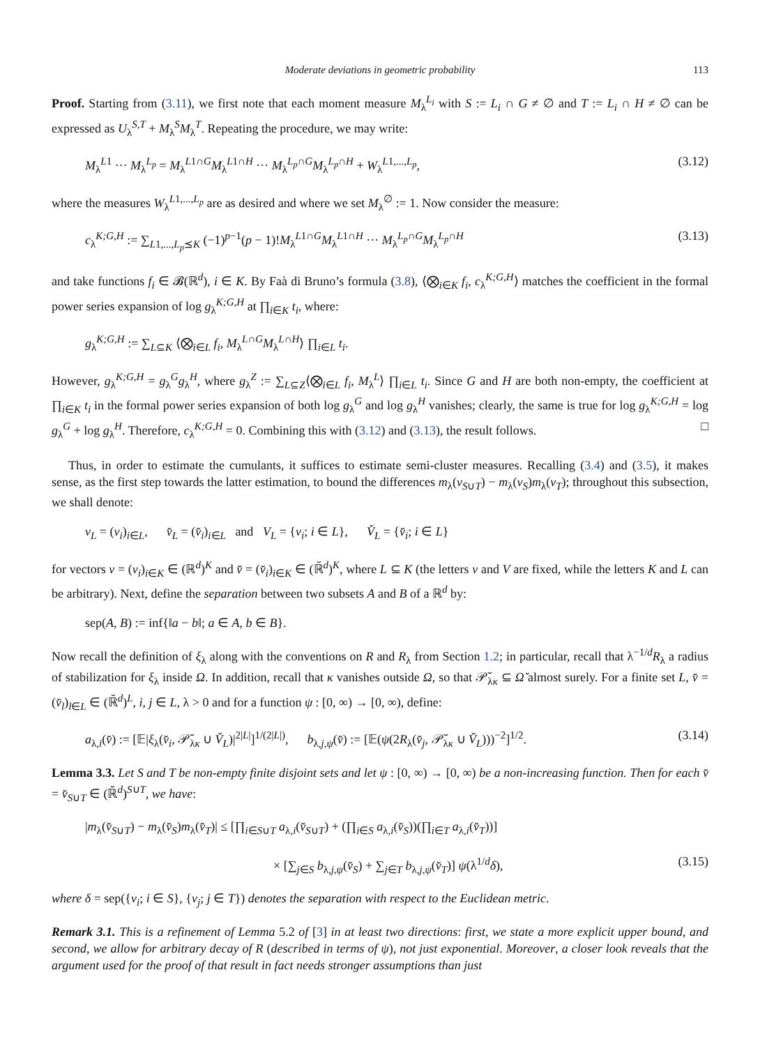Moderate deviations in geometric probability 113
Proof. Starting from (3.11), we first note that each moment measure M<sub>λ</sub><sup>L<sub>i</sub></sup> with S := L<sub>i</sub> ∩ G ≠ ∅ and T := L<sub>i</sub> ∩ H ≠ ∅ can be expressed as U<sub>λ</sub><sup>S,T</sup> + M<sub>λ</sub><sup>S</sup>M<sub>λ</sub><sup>T</sup>. Repeating the procedure, we may write:
M<sub>λ</sub><sup>L1</sup> ··· M<sub>λ</sub><sup>L<sub>p</sub></sup> = M<sub>λ</sub><sup>L1∩G</sup>M<sub>λ</sub><sup>L1∩H</sup> ··· M<sub>λ</sub><sup>L<sub>p</sub>∩G</sup>M<sub>λ</sub><sup>L<sub>p</sub>∩H</sup> + W<sub>λ</sub><sup>L1,...,L<sub>p</sub></sup>, (3.12)
where the measures W<sub>λ</sub><sup>L1,...,L<sub>p</sub></sup> are as desired and where we set M<sub>λ</sub><sup>∅</sup> := 1. Now consider the measure:
c<sub>λ</sub><sup>K;G,H</sup> := ∑<sub>L1,...,L<sub>p</sub>⪯K</sub> (−1)<sup>p−1</sup>(p − 1)!M<sub>λ</sub><sup>L1∩G</sup>M<sub>λ</sub><sup>L1∩H</sup> ··· M<sub>λ</sub><sup>L<sub>p</sub>∩G</sup>M<sub>λ</sub><sup>L<sub>p</sub>∩H</sup> (3.13)
and take functions f<sub>i</sub> ∈ 𝓑(ℝ<sup>d</sup>), i ∈ K. By Faà di Bruno’s formula (3.8), ⟨⨂<sub>i∈K</sub> f<sub>i</sub>, c<sub>λ</sub><sup>K;G,H</sup>⟩ matches the coefficient in the formal power series expansion of log g<sub>λ</sub><sup>K;G,H</sup> at ∏<sub>i∈K</sub> t<sub>i</sub>, where:
g<sub>λ</sub><sup>K;G,H</sup> := ∑<sub>L⊆K</sub> ⟨⨂<sub>i∈L</sub> f<sub>i</sub>, M<sub>λ</sub><sup>L∩G</sup>M<sub>λ</sub><sup>L∩H</sup>⟩ ∏<sub>i∈L</sub> t<sub>i</sub>.
However, g<sub>λ</sub><sup>K;G,H</sup> = g<sub>λ</sub><sup>G</sup>g<sub>λ</sub><sup>H</sup>, where g<sub>λ</sub><sup>Z</sup> := ∑<sub>L⊆Z</sub>⟨⨂<sub>i∈L</sub> f<sub>i</sub>, M<sub>λ</sub><sup>L</sup>⟩ ∏<sub>i∈L</sub> t<sub>i</sub>. Since G and H are both non-empty, the coefficient at ∏<sub>i∈K</sub> t<sub>i</sub> in the formal power series expansion of both log g<sub>λ</sub><sup>G</sup> and log g<sub>λ</sub><sup>H</sup> vanishes; clearly, the same is true for log g<sub>λ</sub><sup>K;G,H</sup> = log g<sub>λ</sub><sup>G</sup> + log g<sub>λ</sub><sup>H</sup>. Therefore, c<sub>λ</sub><sup>K;G,H</sup> = 0. Combining this with (3.12) and (3.13), the result follows. □
Thus, in order to estimate the cumulants, it suffices to estimate semi-cluster measures. Recalling (3.4) and (3.5), it makes sense, as the first step towards the latter estimation, to bound the differences m<sub>λ</sub>(v<sub>S∪T</sub>) − m<sub>λ</sub>(v<sub>S</sub>)m<sub>λ</sub>(v<sub>T</sub>); throughout this subsection, we shall denote:
v<sub>L</sub> = (v<sub>i</sub>)<sub>i∈L</sub>, v̆<sub>L</sub> = (v̆<sub>i</sub>)<sub>i∈L</sub> and V<sub>L</sub> = {v<sub>i</sub>; i ∈ L}, V̆<sub>L</sub> = {v̆<sub>i</sub>; i ∈ L}
for vectors v = (v<sub>i</sub>)<sub>i∈K</sub> ∈ (ℝ<sup>d</sup>)<sup>K</sup> and v̆ = (v̆<sub>i</sub>)<sub>i∈K</sub> ∈ (ℝ̆<sup>d</sup>)<sup>K</sup>, where L ⊆ K (the letters v and V are fixed, while the letters K and L can be arbitrary). Next, define the separation between two subsets A and B of a ℝ<sup>d</sup> by:
sep(A, B) := inf{‖a − b‖; a ∈ A, b ∈ B}.
Now recall the definition of ξ<sub>λ</sub> along with the conventions on R and R<sub>λ</sub> from Section 1.2; in particular, recall that λ<sup>−1/d</sup>R<sub>λ</sub> a radius of stabilization for ξ<sub>λ</sub> inside Ω. In addition, recall that κ vanishes outside Ω, so that 𝒫̆<sub>λκ</sub> ⊆ Ω̆ almost surely. For a finite set L, v̆ = (v̆<sub>l</sub>)<sub>l∈L</sub> ∈ (ℝ̆<sup>d</sup>)<sup>L</sup>, i, j ∈ L, λ > 0 and for a function ψ : [0, ∞) → [0, ∞), define:
a<sub>λ,i</sub>(v̆) := [𝔼|ξ<sub>λ</sub>(v̆<sub>i</sub>, 𝒫̆<sub>λκ</sub> ∪ V̆<sub>L</sub>)|<sup>2|L|</sup>]<sup>1/(2|L|)</sup>, b<sub>λ,j,ψ</sub>(v̆) := [𝔼(ψ(2R<sub>λ</sub>(v̆<sub>j</sub>, 𝒫̆<sub>λκ</sub> ∪ V̆<sub>L</sub>)))<sup>−2</sup>]<sup>1/2</sup>. (3.14)
Lemma 3.3. Let S and T be non-empty finite disjoint sets and let ψ : [0, ∞) → [0, ∞) be a non-increasing function. Then for each v̆ = v̆<sub>S∪T</sub> ∈ (ℝ̆<sup>d</sup>)<sup>S∪T</sup>, we have:
|m<sub>λ</sub>(v̆<sub>S∪T</sub>) − m<sub>λ</sub>(v̆<sub>S</sub>)m<sub>λ</sub>(v̆<sub>T</sub>)| ≤ [∏<sub>i∈S∪T</sub> a<sub>λ,i</sub>(v̆<sub>S∪T</sub>) + (∏<sub>i∈S</sub> a<sub>λ,i</sub>(v̆<sub>S</sub>))(∏<sub>i∈T</sub> a<sub>λ,i</sub>(v̆<sub>T</sub>))]
× [∑<sub>j∈S</sub> b<sub>λ,j,ψ</sub>(v̆<sub>S</sub>) + ∑<sub>j∈T</sub> b<sub>λ,j,ψ</sub>(v̆<sub>T</sub>)] ψ(λ<sup>1/d</sup>δ), (3.15)
where δ = sep({v<sub>i</sub>; i ∈ S}, {v<sub>j</sub>; j ∈ T}) denotes the separation with respect to the Euclidean metric.
Remark 3.1. This is a refinement of Lemma 5.2 of [3] in at least two directions: first, we state a more explicit upper bound, and second, we allow for arbitrary decay of R (described in terms of ψ), not just exponential. Moreover, a closer look reveals that the argument used for the proof of that result in fact needs stronger assumptions than just